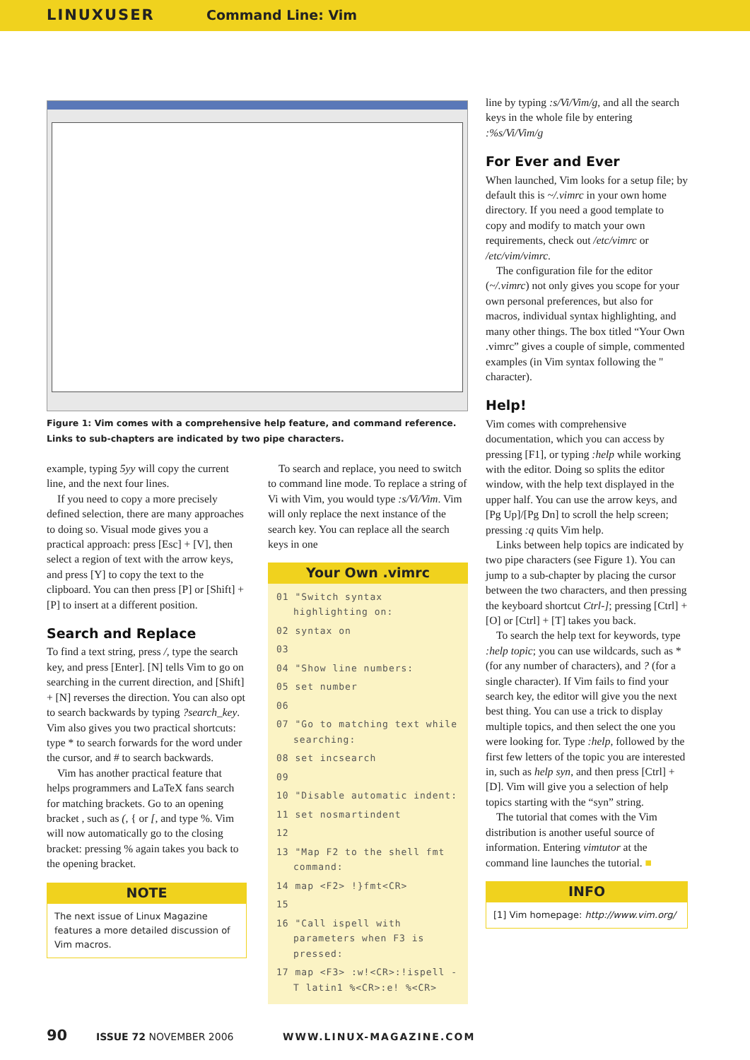LINUXUSER Command Line: Vim
Figure 1: Vim comes with a comprehensive help feature, and command reference. Links to sub-chapters are indicated by two pipe characters.
example, typing 5yy will copy the current line, and the next four lines.
If you need to copy a more precisely defined selection, there are many approaches to doing so. Visual mode gives you a practical approach: press [Esc] + [V], then select a region of text with the arrow keys, and press [Y] to copy the text to the clipboard. You can then press [P] or [Shift] + [P] to insert at a different position.
Search and Replace
To find a text string, press /, type the search key, and press [Enter]. [N] tells Vim to go on searching in the current direction, and [Shift] + [N] reverses the direction. You can also opt to search backwards by typing ?search_key. Vim also gives you two practical shortcuts: type * to search forwards for the word under the cursor, and # to search backwards.
Vim has another practical feature that helps programmers and LaTeX fans search for matching brackets. Go to an opening bracket , such as (, { or [, and type %. Vim will now automatically go to the closing bracket: pressing % again takes you back to the opening bracket.
NOTE
The next issue of Linux Magazine features a more detailed discussion of Vim macros.
To search and replace, you need to switch to command line mode. To replace a string of Vi with Vim, you would type :s/Vi/Vim. Vim will only replace the next instance of the search key. You can replace all the search keys in one
Your Own .vimrc
01 "Switch syntax highlighting on:
02 syntax on
03
04 "Show line numbers:
05 set number
06
07 "Go to matching text while searching:
08 set incsearch
09
10 "Disable automatic indent:
11 set nosmartindent
12
13 "Map F2 to the shell fmt command:
14 map <F2> !}fmt<CR>
15
16 "Call ispell with parameters when F3 is pressed:
17 map <F3> :w!<CR>:!ispell -T latin1 %<CR>:e! %<CR>
line by typing :s/Vi/Vim/g, and all the search keys in the whole file by entering :%s/Vi/Vim/g
For Ever and Ever
When launched, Vim looks for a setup file; by default this is ~/.vimrc in your own home directory. If you need a good template to copy and modify to match your own requirements, check out /etc/vimrc or /etc/vim/vimrc.
The configuration file for the editor (~/.vimrc) not only gives you scope for your own personal preferences, but also for macros, individual syntax highlighting, and many other things. The box titled “Your Own .vimrc” gives a couple of simple, commented examples (in Vim syntax following the " character).
Help!
Vim comes with comprehensive documentation, which you can access by pressing [F1], or typing :help while working with the editor. Doing so splits the editor window, with the help text displayed in the upper half. You can use the arrow keys, and [Pg Up]/[Pg Dn] to scroll the help screen; pressing :q quits Vim help.
Links between help topics are indicated by two pipe characters (see Figure 1). You can jump to a sub-chapter by placing the cursor between the two characters, and then pressing the keyboard shortcut Ctrl-]; pressing [Ctrl] + [O] or [Ctrl] + [T] takes you back.
To search the help text for keywords, type :help topic; you can use wildcards, such as * (for any number of characters), and ? (for a single character). If Vim fails to find your search key, the editor will give you the next best thing. You can use a trick to display multiple topics, and then select the one you were looking for. Type :help, followed by the first few letters of the topic you are interested in, such as help syn, and then press [Ctrl] + [D]. Vim will give you a selection of help topics starting with the “syn” string.
The tutorial that comes with the Vim distribution is another useful source of information. Entering vimtutor at the command line launches the tutorial. ■
INFO
[1] Vim homepage: http://www.vim.org/
90 ISSUE 72 NOVEMBER 2006 WWW.LINUX-MAGAZINE.COM